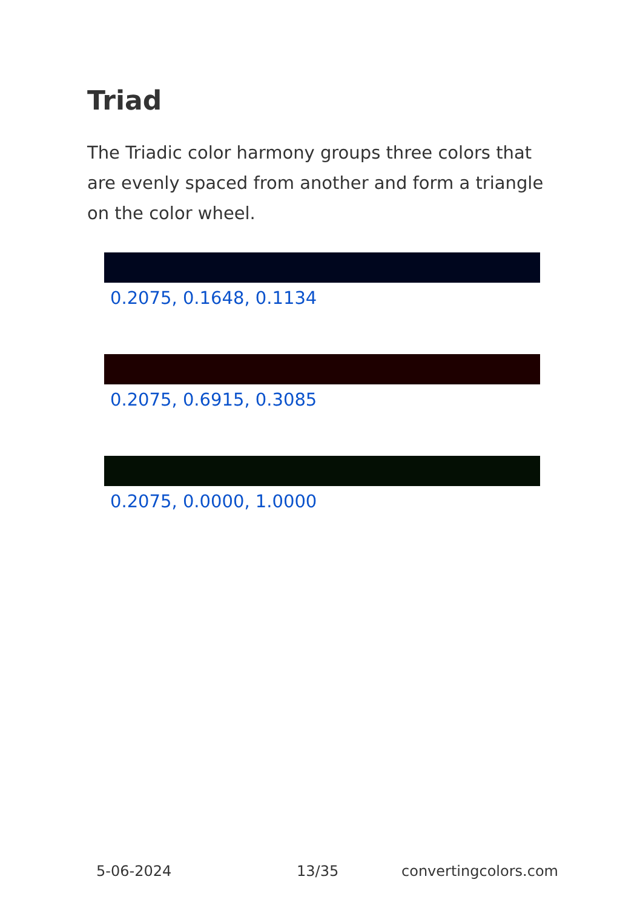Triad
The Triadic color harmony groups three colors that are evenly spaced from another and form a triangle on the color wheel.
0.2075, 0.1648, 0.1134
0.2075, 0.6915, 0.3085
0.2075, 0.0000, 1.0000
5-06-2024 13/35 convertingcolors.com